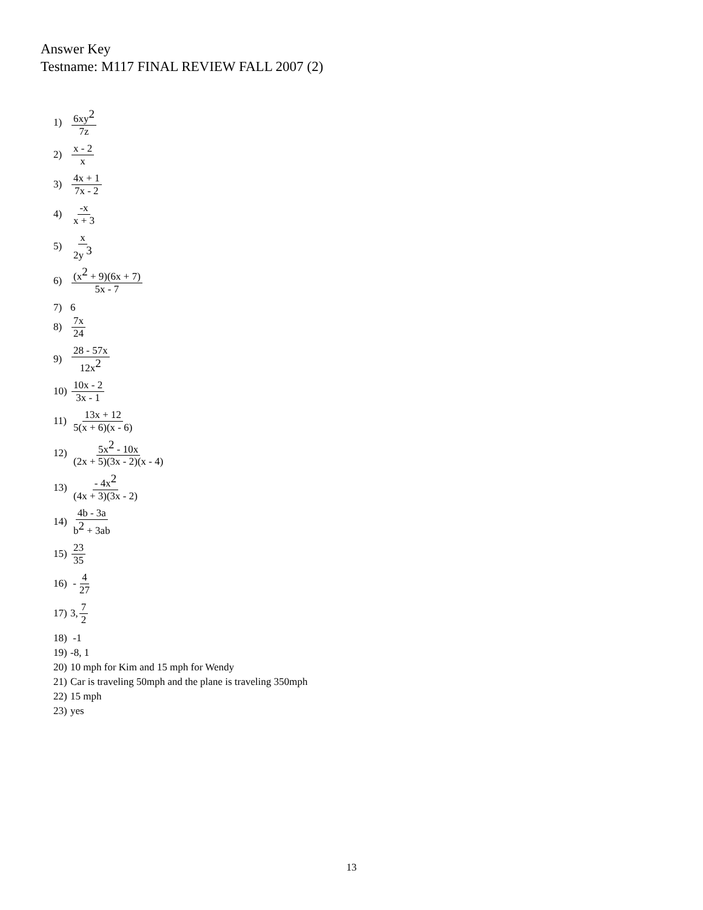Answer Key
Testname: M117 FINAL REVIEW FALL 2007 (2)
1) 6xy<sup>2</sup> 7z
2) x - 2 x
3) 4x + 1 7x - 2
4) -x x + 3
5) x 2y <sup>3</sup>
6) (x<sup>2</sup> + 9)(6x + 7) 5x - 7
7) 6
8) 7x 24
9) 28 - 57x 12x<sup>2</sup>
10) 10x - 2 3x - 1
11) 13x + 12 5(x + 6)(x - 6)
12) 5x<sup>2</sup> - 10x (2x + 5)(3x - 2)(x - 4)
13) - 4x<sup>2</sup> (4x + 3)(3x - 2)
14) 4b - 3a b<sup>2</sup> + 3ab
15) 23 35
16) - 4 27
17) 3, 7 2
18) -1
19) -8, 1
20) 10 mph for Kim and 15 mph for Wendy
21) Car is traveling 50mph and the plane is traveling 350mph
22) 15 mph
23) yes
13